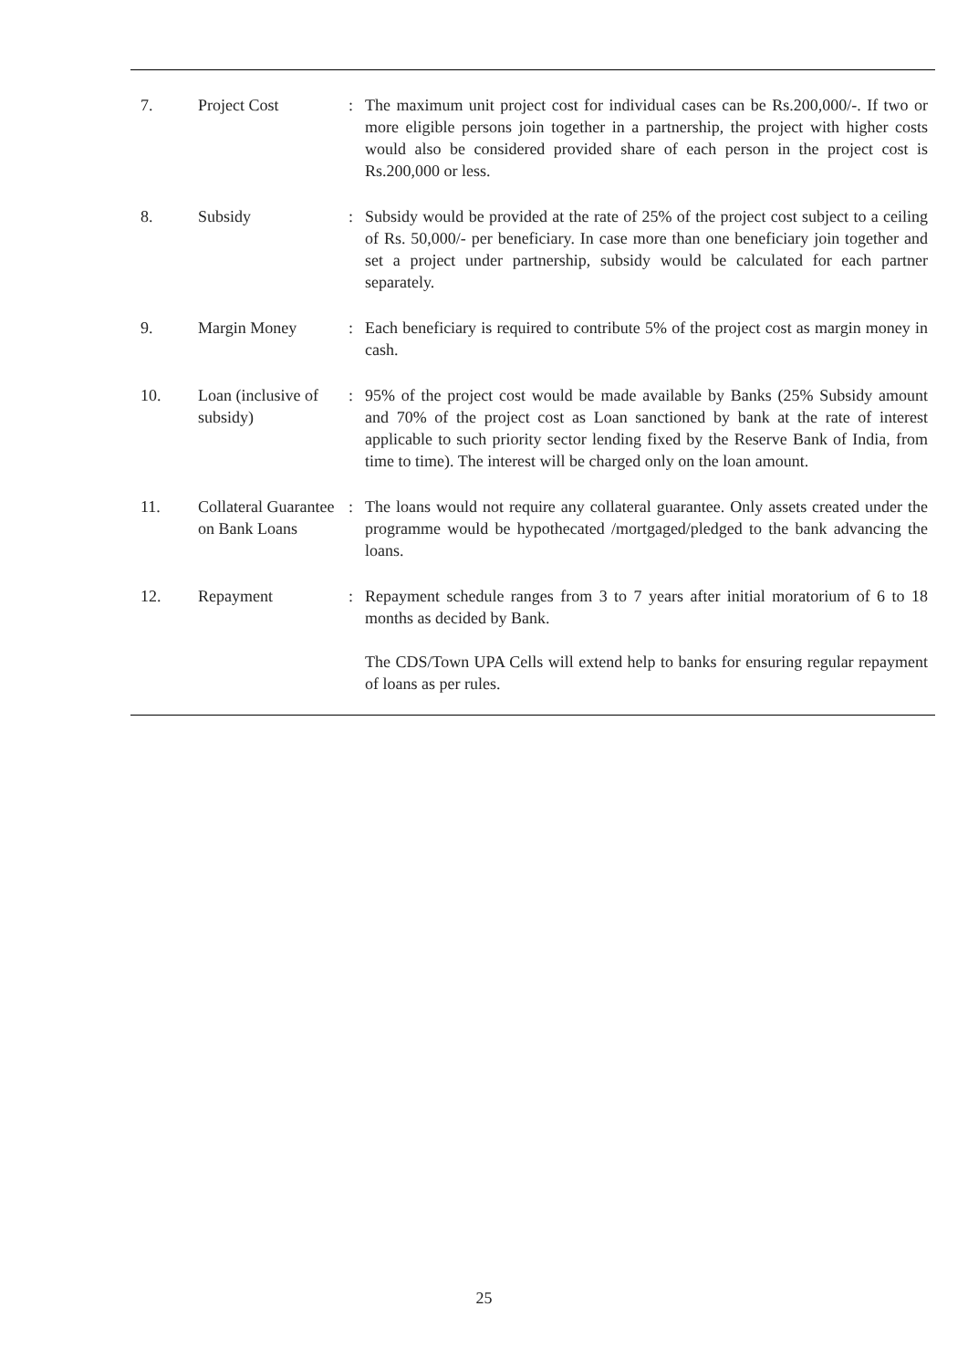| 7. | Project Cost | : | The maximum unit project cost for individual cases can be Rs.200,000/-. If two or more eligible persons join together in a partnership, the project with higher costs would also be considered provided share of each person in the project cost is Rs.200,000 or less. |
| 8. | Subsidy | : | Subsidy would be provided at the rate of 25% of the project cost subject to a ceiling of Rs. 50,000/- per beneficiary. In case more than one beneficiary join together and set a project under partnership, subsidy would be calculated for each partner separately. |
| 9. | Margin Money | : | Each beneficiary is required to contribute 5% of the project cost as margin money in cash. |
| 10. | Loan (inclusive of subsidy) | : | 95% of the project cost would be made available by Banks (25% Subsidy amount and 70% of the project cost as Loan sanctioned by bank at the rate of interest applicable to such priority sector lending fixed by the Reserve Bank of India, from time to time). The interest will be charged only on the loan amount. |
| 11. | Collateral Guarantee on Bank Loans | : | The loans would not require any collateral guarantee. Only assets created under the programme would be hypothecated /mortgaged/pledged to the bank advancing the loans. |
| 12. | Repayment | : | Repayment schedule ranges from 3 to 7 years after initial moratorium of 6 to 18 months as decided by Bank. The CDS/Town UPA Cells will extend help to banks for ensuring regular repayment of loans as per rules. |
25